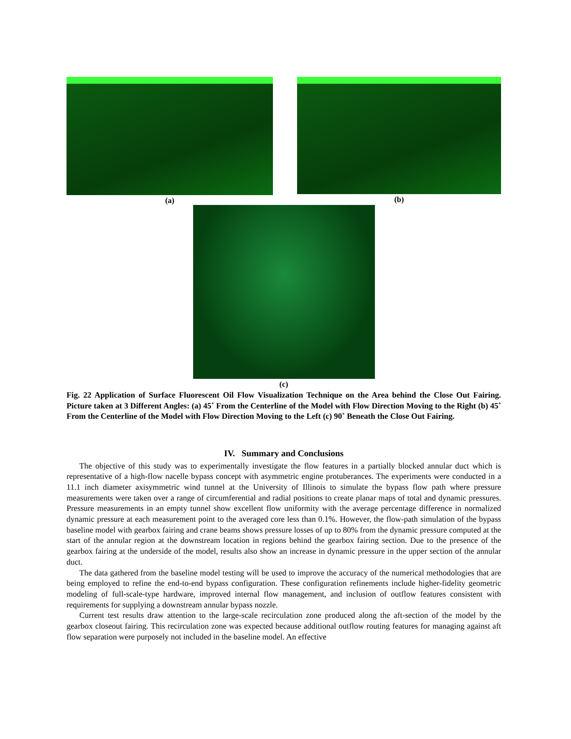(a) (b)
(c)
Fig. 22 Application of Surface Fluorescent Oil Flow Visualization Technique on the Area behind the Close Out Fairing. Picture taken at 3 Different Angles: (a) 45˚ From the Centerline of the Model with Flow Direction Moving to the Right (b) 45˚ From the Centerline of the Model with Flow Direction Moving to the Left (c) 90˚ Beneath the Close Out Fairing.
IV. Summary and Conclusions
The objective of this study was to experimentally investigate the flow features in a partially blocked annular duct which is representative of a high-flow nacelle bypass concept with asymmetric engine protuberances. The experiments were conducted in a 11.1 inch diameter axisymmetric wind tunnel at the University of Illinois to simulate the bypass flow path where pressure measurements were taken over a range of circumferential and radial positions to create planar maps of total and dynamic pressures. Pressure measurements in an empty tunnel show excellent flow uniformity with the average percentage difference in normalized dynamic pressure at each measurement point to the averaged core less than 0.1%. However, the flow-path simulation of the bypass baseline model with gearbox fairing and crane beams shows pressure losses of up to 80% from the dynamic pressure computed at the start of the annular region at the downstream location in regions behind the gearbox fairing section. Due to the presence of the gearbox fairing at the underside of the model, results also show an increase in dynamic pressure in the upper section of the annular duct.
The data gathered from the baseline model testing will be used to improve the accuracy of the numerical methodologies that are being employed to refine the end-to-end bypass configuration. These configuration refinements include higher-fidelity geometric modeling of full-scale-type hardware, improved internal flow management, and inclusion of outflow features consistent with requirements for supplying a downstream annular bypass nozzle.
Current test results draw attention to the large-scale recirculation zone produced along the aft-section of the model by the gearbox closeout fairing. This recirculation zone was expected because additional outflow routing features for managing against aft flow separation were purposely not included in the baseline model. An effective